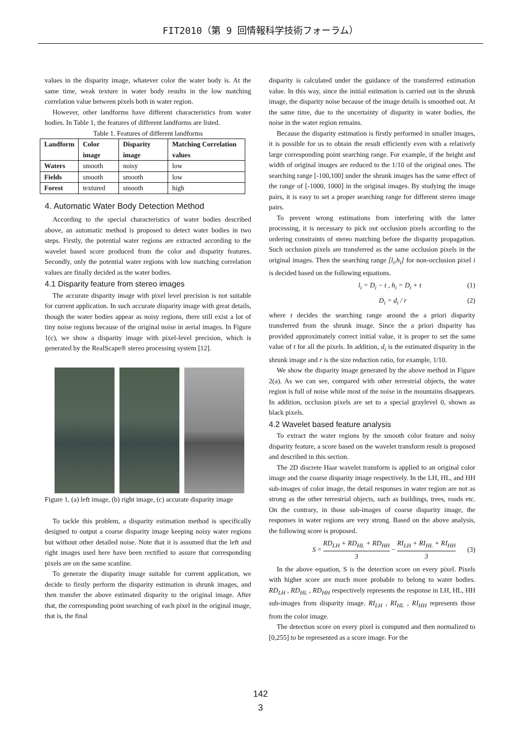FIT2010（第 9 回情報科学技術フォーラム）
values in the disparity image, whatever color the water body is. At the same time, weak texture in water body results in the low matching correlation value between pixels both in water region.
However, other landforms have different characteristics from water bodies. In Table 1, the features of different landforms are listed.
Table 1. Features of different landforms
| Landform | Color image | Disparity image | Matching Correlation values |
| --- | --- | --- | --- |
| Waters | smooth | noisy | low |
| Fields | smooth | smooth | low |
| Forest | textured | smooth | high |
4. Automatic Water Body Detection Method
According to the special characteristics of water bodies described above, an automatic method is proposed to detect water bodies in two steps. Firstly, the potential water regions are extracted according to the wavelet based score produced from the color and disparity features. Secondly, only the potential water regions with low matching correlation values are finally decided as the water bodies.
4.1 Disparity feature from stereo images
The accurate disparity image with pixel level precision is not suitable for current application. In such accurate disparity image with great details, though the water bodies appear as noisy regions, there still exist a lot of tiny noise regions because of the original noise in aerial images. In Figure 1(c), we show a disparity image with pixel-level precision, which is generated by the RealScape® stereo processing system [12].
Figure 1, (a) left image, (b) right image, (c) accurate disparity image
To tackle this problem, a disparity estimation method is specifically designed to output a coarse disparity image keeping noisy water regions but without other detailed noise. Note that it is assumed that the left and right images used here have been rectified to assure that corresponding pixels are on the same scanline.
To generate the disparity image suitable for current application, we decide to firstly perform the disparity estimation in shrunk images, and then transfer the above estimated disparity to the original image. After that, the corresponding point searching of each pixel in the original image, that is, the final
disparity is calculated under the guidance of the transferred estimation value. In this way, since the initial estimation is carried out in the shrunk image, the disparity noise because of the image details is smoothed out. At the same time, due to the uncertainty of disparity in water bodies, the noise in the water region remains.
Because the disparity estimation is firstly performed in smaller images, it is possible for us to obtain the result efficiently even with a relatively large corresponding point searching range. For example, if the height and width of original images are reduced to the 1/10 of the original ones. The searching range [-100,100] under the shrunk images has the same effect of the range of [-1000, 1000] in the original images. By studying the image pairs, it is easy to set a proper searching range for different stereo image pairs.
To prevent wrong estimations from interfering with the latter processing, it is necessary to pick out occlusion pixels according to the ordering constraints of stereo matching before the disparity propagation. Such occlusion pixels are transferred as the same occlusion pixels in the original images. Then the searching range [l<sub>i</sub>,h<sub>i</sub>] for non-occlusion pixel i is decided based on the following equations.
l<sub>i</sub> = D<sub>i</sub> − t , h<sub>i</sub> = D<sub>i</sub> + t (1)
D<sub>i</sub> = d<sub>i</sub> / r (2)
where t decides the searching range around the a priori disparity transferred from the shrunk image. Since the a priori disparity has provided approximately correct initial value, it is proper to set the same value of t for all the pixels. In addition, d<sub>i</sub> is the estimated disparity in the shrunk image and r is the size reduction ratio, for example, 1/10.
We show the disparity image generated by the above method in Figure 2(a). As we can see, compared with other terrestrial objects, the water region is full of noise while most of the noise in the mountains disappears. In addition, occlusion pixels are set to a special graylevel 0, shown as black pixels.
4.2 Wavelet based feature analysis
To extract the water regions by the smooth color feature and noisy disparity feature, a score based on the wavelet transform result is proposed and described in this section.
The 2D discrete Haar wavelet transform is applied to an original color image and the coarse disparity image respectively. In the LH, HL, and HH sub-images of color image, the detail responses in water region are not as strong as the other terrestrial objects, such as buildings, trees, roads etc. On the contrary, in those sub-images of coarse disparity image, the responses in water regions are very strong. Based on the above analysis, the following score is proposed.
S = RD<sub>LH</sub> + RD<sub>HL</sub> + RD<sub>HH</sub> 3 − RI<sub>LH</sub> + RI<sub>HL</sub> + RI<sub>HH</sub> 3 (3)
In the above equation, S is the detection score on every pixel. Pixels with higher score are much more probable to belong to water bodies. RD<sub>LH</sub> , RD<sub>HL</sub> , RD<sub>HH</sub> respectively represents the response in LH, HL, HH sub-images from disparity image. RI<sub>LH</sub> , RI<sub>HL</sub> , RI<sub>HH</sub> represents those from the color image.
The detection score on every pixel is computed and then normalized to [0,255] to be represented as a score image. For the
142
3